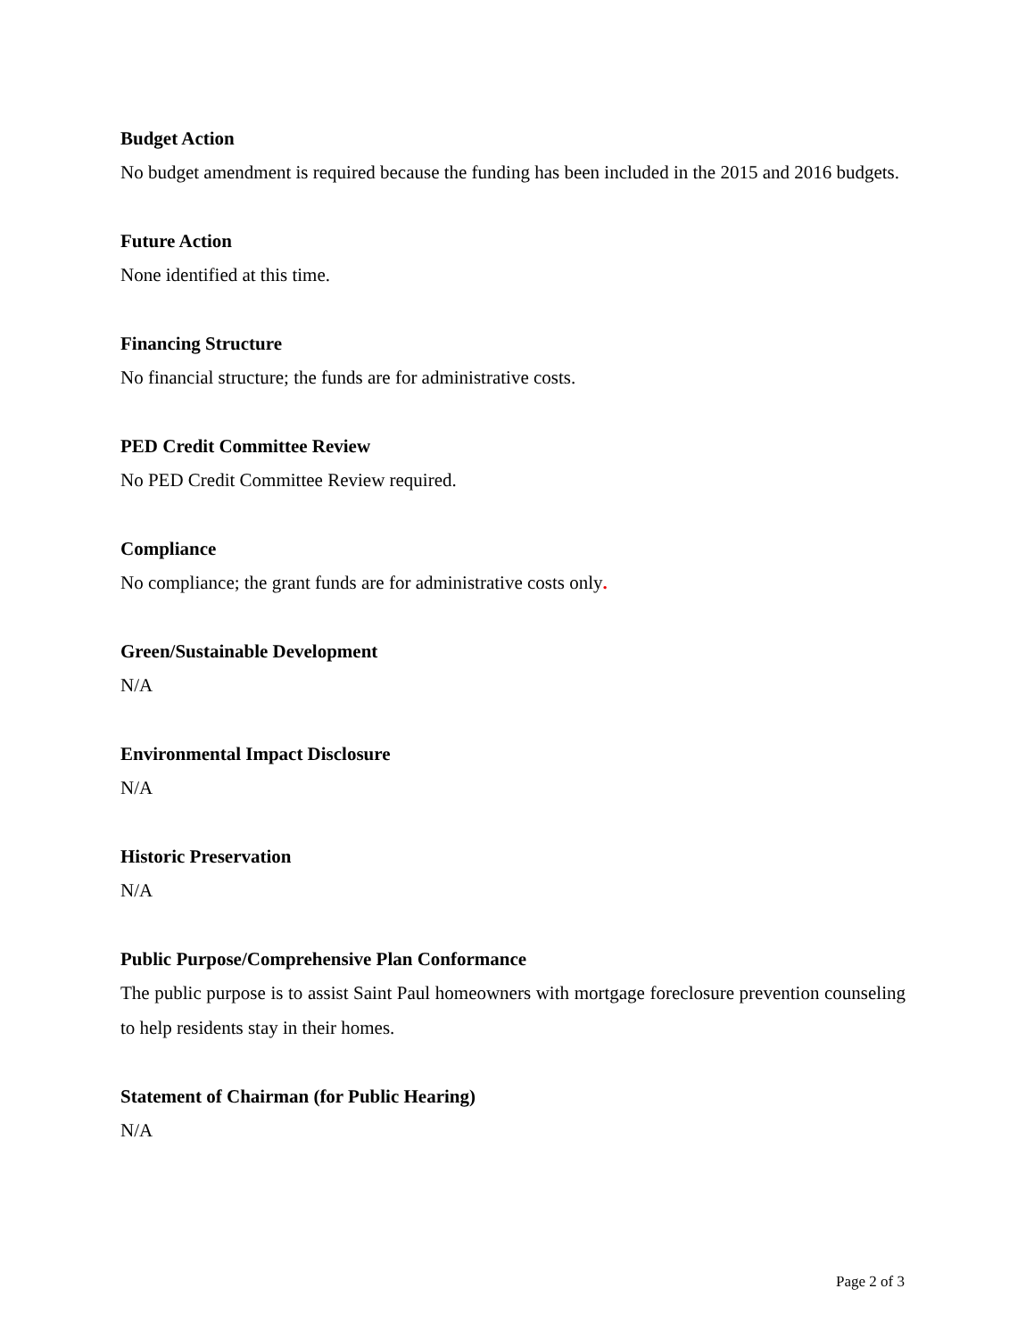Budget Action
No budget amendment is required because the funding has been included in the 2015 and 2016 budgets.
Future Action
None identified at this time.
Financing Structure
No financial structure; the funds are for administrative costs.
PED Credit Committee Review
No PED Credit Committee Review required.
Compliance
No compliance; the grant funds are for administrative costs only.
Green/Sustainable Development
N/A
Environmental Impact Disclosure
N/A
Historic Preservation
N/A
Public Purpose/Comprehensive Plan Conformance
The public purpose is to assist Saint Paul homeowners with mortgage foreclosure prevention counseling to help residents stay in their homes.
Statement of Chairman (for Public Hearing)
N/A
Page 2 of 3